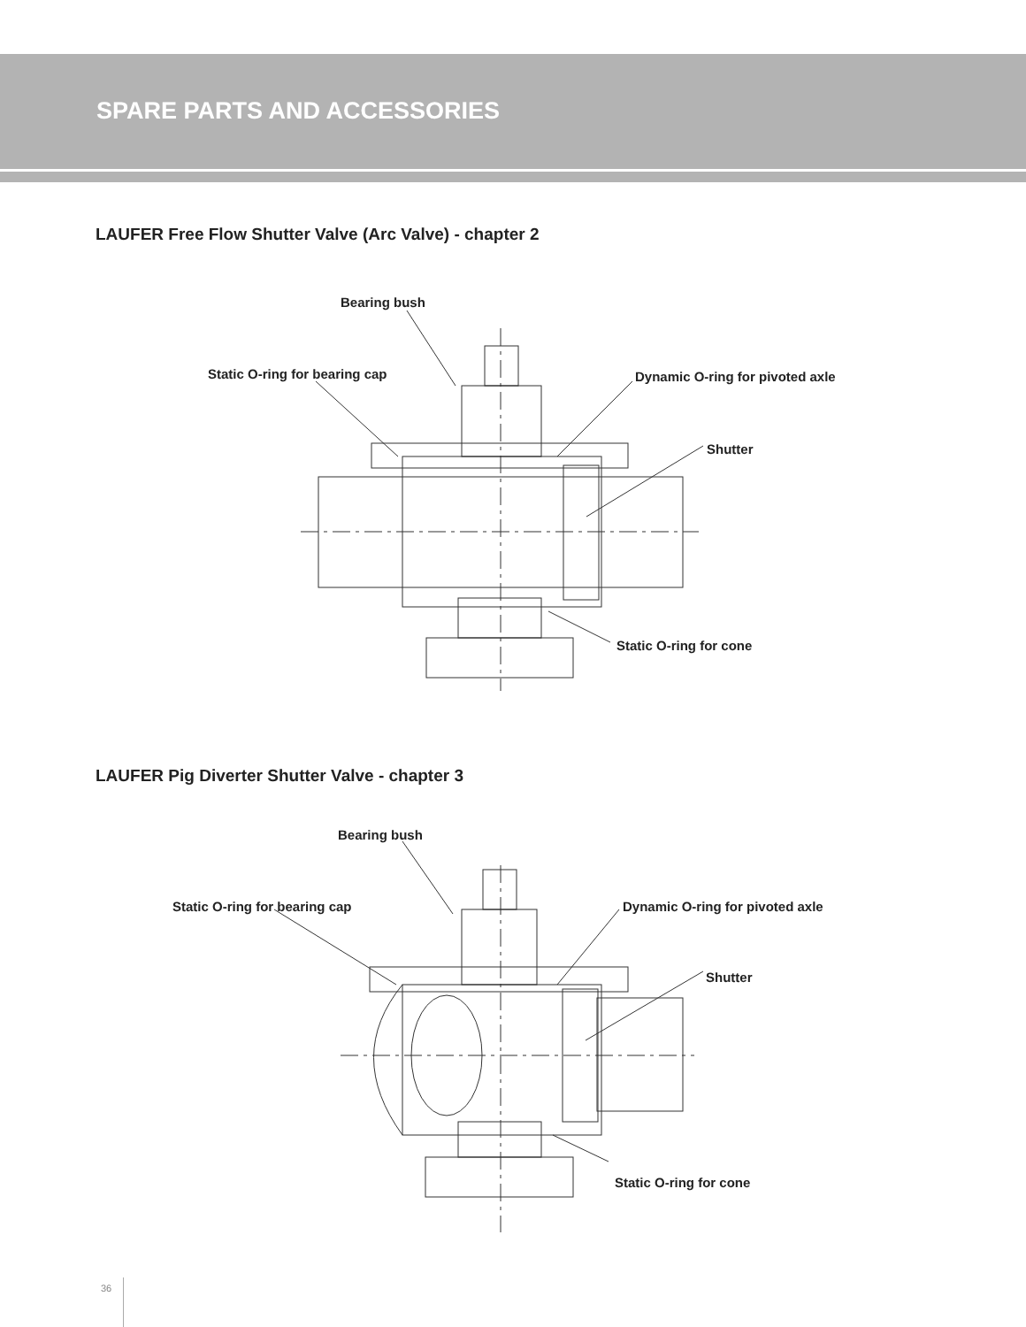SPARE PARTS AND ACCESSORIES
LAUFER Free Flow Shutter Valve (Arc Valve) - chapter 2
Bearing bush
Static O-ring for bearing cap
Dynamic O-ring for pivoted axle
Shutter
Static O-ring for cone
LAUFER Pig Diverter Shutter Valve - chapter 3
Bearing bush
Static O-ring for bearing cap
Dynamic O-ring for pivoted axle
Shutter
Static O-ring for cone
36